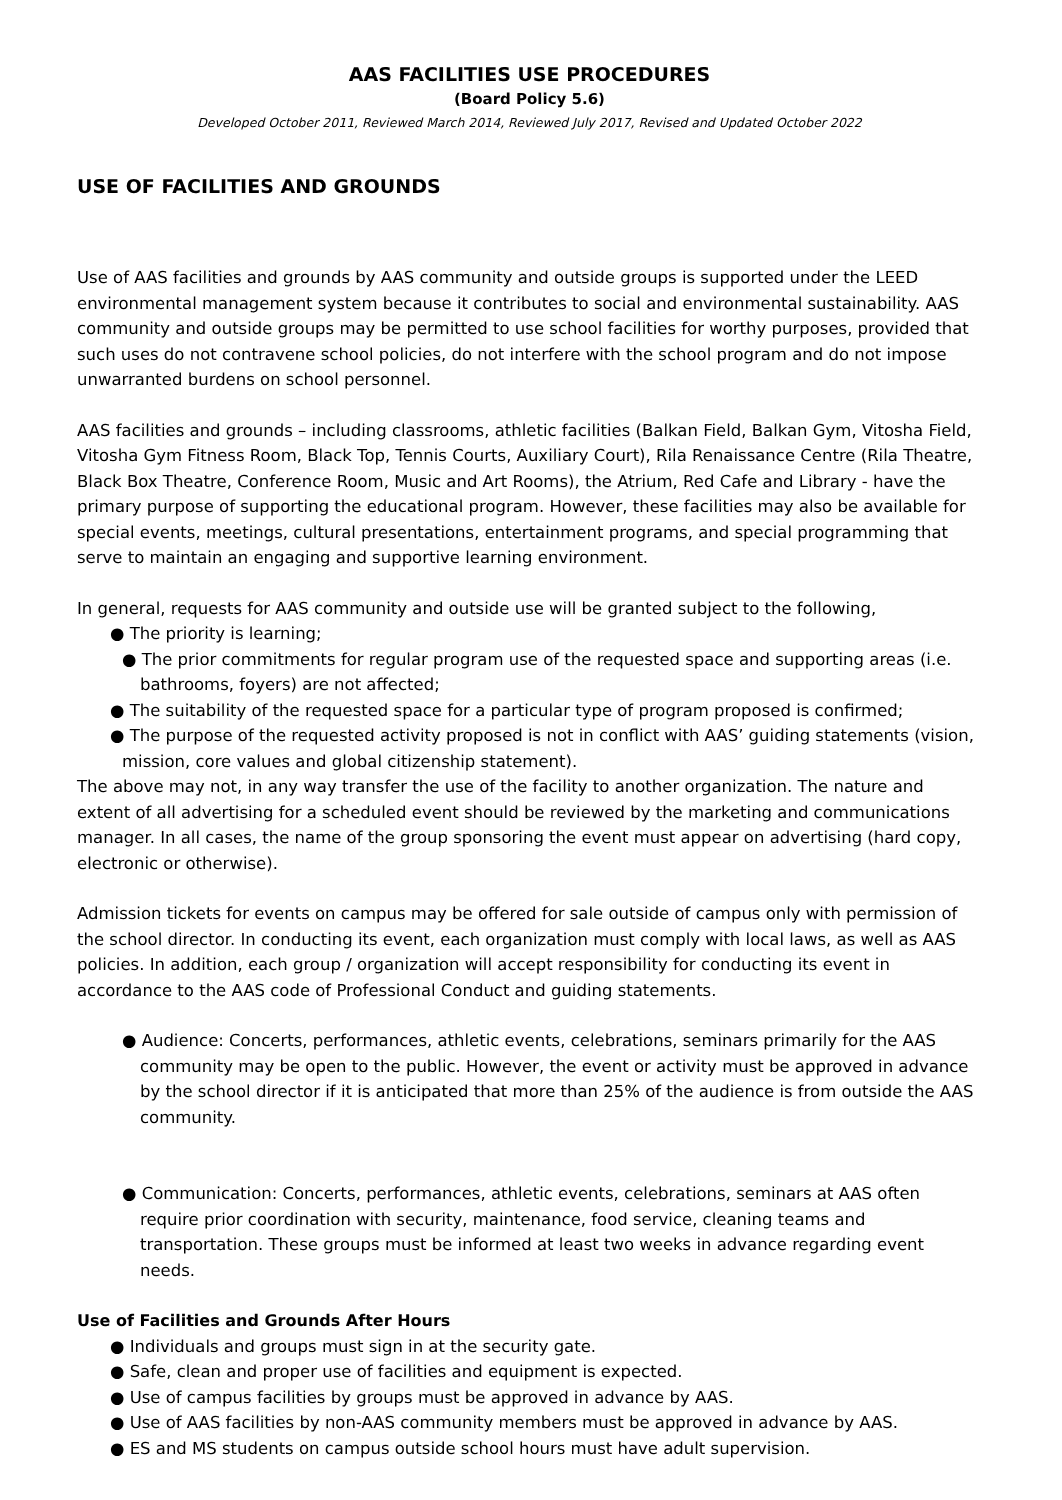AAS FACILITIES USE PROCEDURES
(Board Policy 5.6)
Developed October 2011, Reviewed March 2014, Reviewed July 2017, Revised and Updated October 2022
USE OF FACILITIES AND GROUNDS
Use of AAS facilities and grounds by AAS community and outside groups is supported under the LEED environmental management system because it contributes to social and environmental sustainability. AAS community and outside groups may be permitted to use school facilities for worthy purposes, provided that such uses do not contravene school policies, do not interfere with the school program and do not impose unwarranted burdens on school personnel.
AAS facilities and grounds – including classrooms, athletic facilities (Balkan Field, Balkan Gym, Vitosha Field, Vitosha Gym Fitness Room, Black Top, Tennis Courts, Auxiliary Court), Rila Renaissance Centre (Rila Theatre, Black Box Theatre, Conference Room, Music and Art Rooms), the Atrium, Red Cafe and Library - have the primary purpose of supporting the educational program. However, these facilities may also be available for special events, meetings, cultural presentations, entertainment programs, and special programming that serve to maintain an engaging and supportive learning environment.
In general, requests for AAS community and outside use will be granted subject to the following,
● The priority is learning;
● The prior commitments for regular program use of the requested space and supporting areas (i.e. bathrooms, foyers) are not affected;
● The suitability of the requested space for a particular type of program proposed is confirmed;
● The purpose of the requested activity proposed is not in conflict with AAS’ guiding statements (vision, mission, core values and global citizenship statement).
The above may not, in any way transfer the use of the facility to another organization. The nature and extent of all advertising for a scheduled event should be reviewed by the marketing and communications manager. In all cases, the name of the group sponsoring the event must appear on advertising (hard copy, electronic or otherwise).
Admission tickets for events on campus may be offered for sale outside of campus only with permission of the school director. In conducting its event, each organization must comply with local laws, as well as AAS policies. In addition, each group / organization will accept responsibility for conducting its event in accordance to the AAS code of Professional Conduct and guiding statements.
● Audience: Concerts, performances, athletic events, celebrations, seminars primarily for the AAS community may be open to the public. However, the event or activity must be approved in advance by the school director if it is anticipated that more than 25% of the audience is from outside the AAS community.
● Communication: Concerts, performances, athletic events, celebrations, seminars at AAS often require prior coordination with security, maintenance, food service, cleaning teams and transportation. These groups must be informed at least two weeks in advance regarding event needs.
Use of Facilities and Grounds After Hours
● Individuals and groups must sign in at the security gate.
● Safe, clean and proper use of facilities and equipment is expected.
● Use of campus facilities by groups must be approved in advance by AAS.
● Use of AAS facilities by non-AAS community members must be approved in advance by AAS.
● ES and MS students on campus outside school hours must have adult supervision.